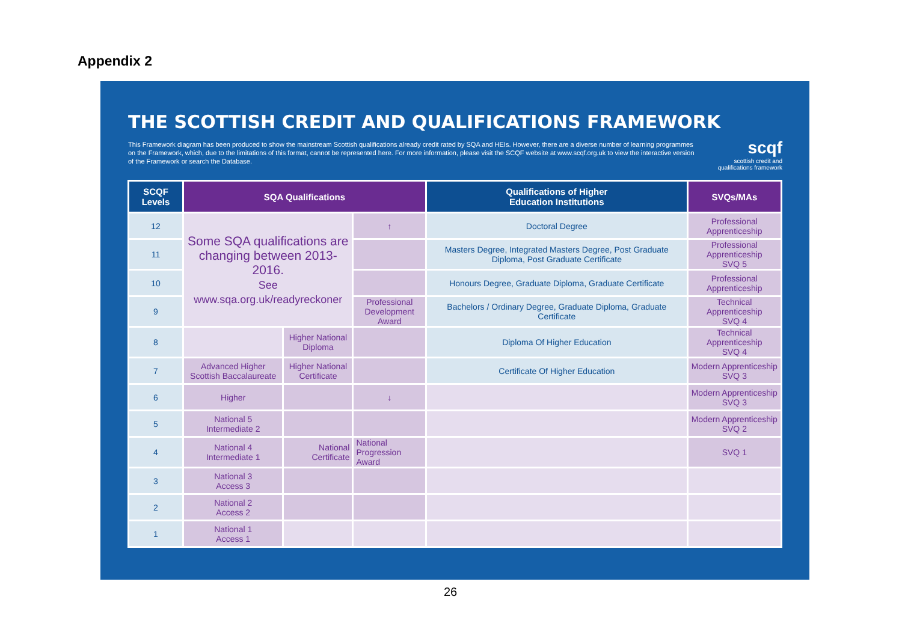Appendix 2
THE SCOTTISH CREDIT AND QUALIFICATIONS FRAMEWORK
This Framework diagram has been produced to show the mainstream Scottish qualifications already credit rated by SQA and HEIs. However, there are a diverse number of learning programmes on the Framework, which, due to the limitations of this format, cannot be represented here. For more information, please visit the SCQF website at www.scqf.org.uk to view the interactive version of the Framework or search the Database.
scqf
scottish credit and
qualifications framework
| SCQF Levels | SQA Qualifications | | | Qualifications of Higher Education Institutions | SVQs/MAs |
| --- | --- | --- | --- | --- | --- |
| 12 | Some SQA qualifications are changing between 2013-2016. See www.sqa.org.uk/readyreckoner | | ↑ | Doctoral Degree | Professional Apprenticeship |
| 11 | | | | Masters Degree, Integrated Masters Degree, Post Graduate Diploma, Post Graduate Certificate | Professional Apprenticeship SVQ 5 |
| 10 | | | | Honours Degree, Graduate Diploma, Graduate Certificate | Professional Apprenticeship |
| 9 | | | Professional Development Award | Bachelors / Ordinary Degree, Graduate Diploma, Graduate Certificate | Technical Apprenticeship SVQ 4 |
| 8 | | Higher National Diploma | | Diploma Of Higher Education | Technical Apprenticeship SVQ 4 |
| 7 | Advanced Higher Scottish Baccalaureate | Higher National Certificate | | Certificate Of Higher Education | Modern Apprenticeship SVQ 3 |
| 6 | Higher | | ↓ | | Modern Apprenticeship SVQ 3 |
| 5 | National 5 Intermediate 2 | | | | Modern Apprenticeship SVQ 2 |
| 4 | National 4 Intermediate 1 | National Certificate | National Progression Award | | SVQ 1 |
| 3 | National 3 Access 3 | | | | |
| 2 | National 2 Access 2 | | | | |
| 1 | National 1 Access 1 | | | | |
26